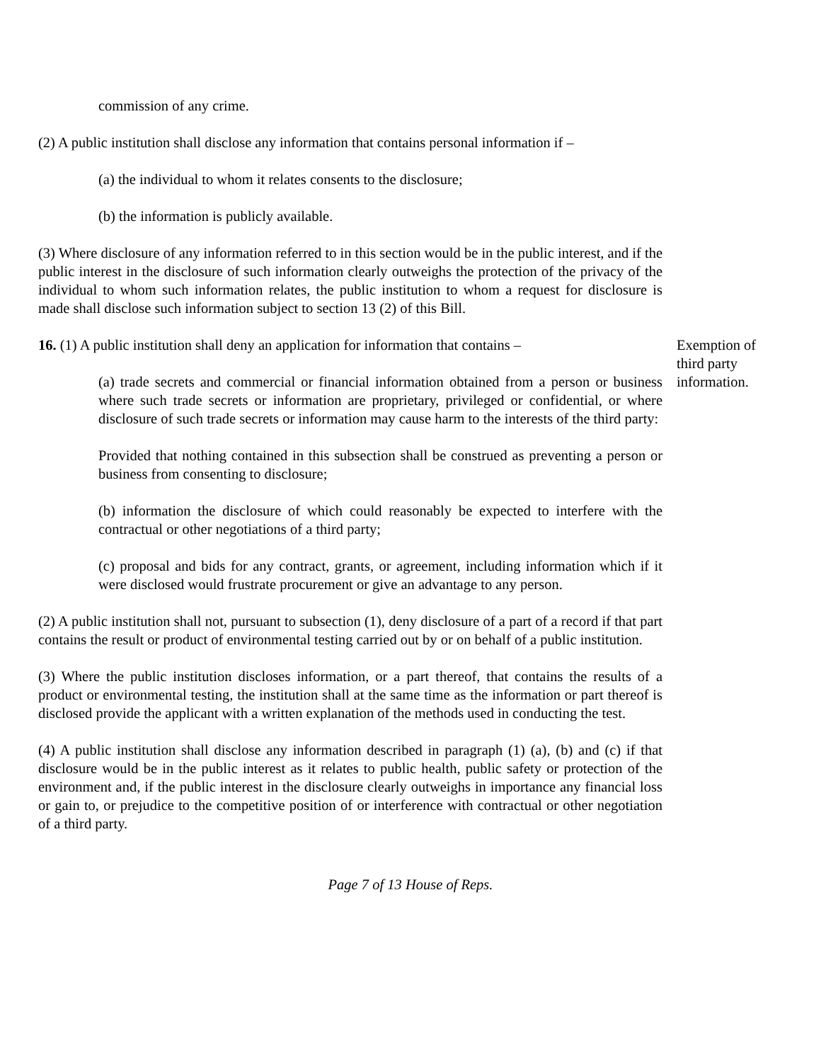commission of any crime.
(2) A public institution shall disclose any information that contains personal information if –
(a) the individual to whom it relates consents to the disclosure;
(b) the information is publicly available.
(3) Where disclosure of any information referred to in this section would be in the public interest, and if the public interest in the disclosure of such information clearly outweighs the protection of the privacy of the individual to whom such information relates, the public institution to whom a request for disclosure is made shall disclose such information subject to section 13 (2) of this Bill.
16. (1) A public institution shall deny an application for information that contains –
(a) trade secrets and commercial or financial information obtained from a person or business where such trade secrets or information are proprietary, privileged or confidential, or where disclosure of such trade secrets or information may cause harm to the interests of the third party:
Exemption of third party information.
Provided that nothing contained in this subsection shall be construed as preventing a person or business from consenting to disclosure;
(b) information the disclosure of which could reasonably be expected to interfere with the contractual or other negotiations of a third party;
(c) proposal and bids for any contract, grants, or agreement, including information which if it were disclosed would frustrate procurement or give an advantage to any person.
(2) A public institution shall not, pursuant to subsection (1), deny disclosure of a part of a record if that part contains the result or product of environmental testing carried out by or on behalf of a public institution.
(3) Where the public institution discloses information, or a part thereof, that contains the results of a product or environmental testing, the institution shall at the same time as the information or part thereof is disclosed provide the applicant with a written explanation of the methods used in conducting the test.
(4) A public institution shall disclose any information described in paragraph (1) (a), (b) and (c) if that disclosure would be in the public interest as it relates to public health, public safety or protection of the environment and, if the public interest in the disclosure clearly outweighs in importance any financial loss or gain to, or prejudice to the competitive position of or interference with contractual or other negotiation of a third party.
Page 7 of 13 House of Reps.